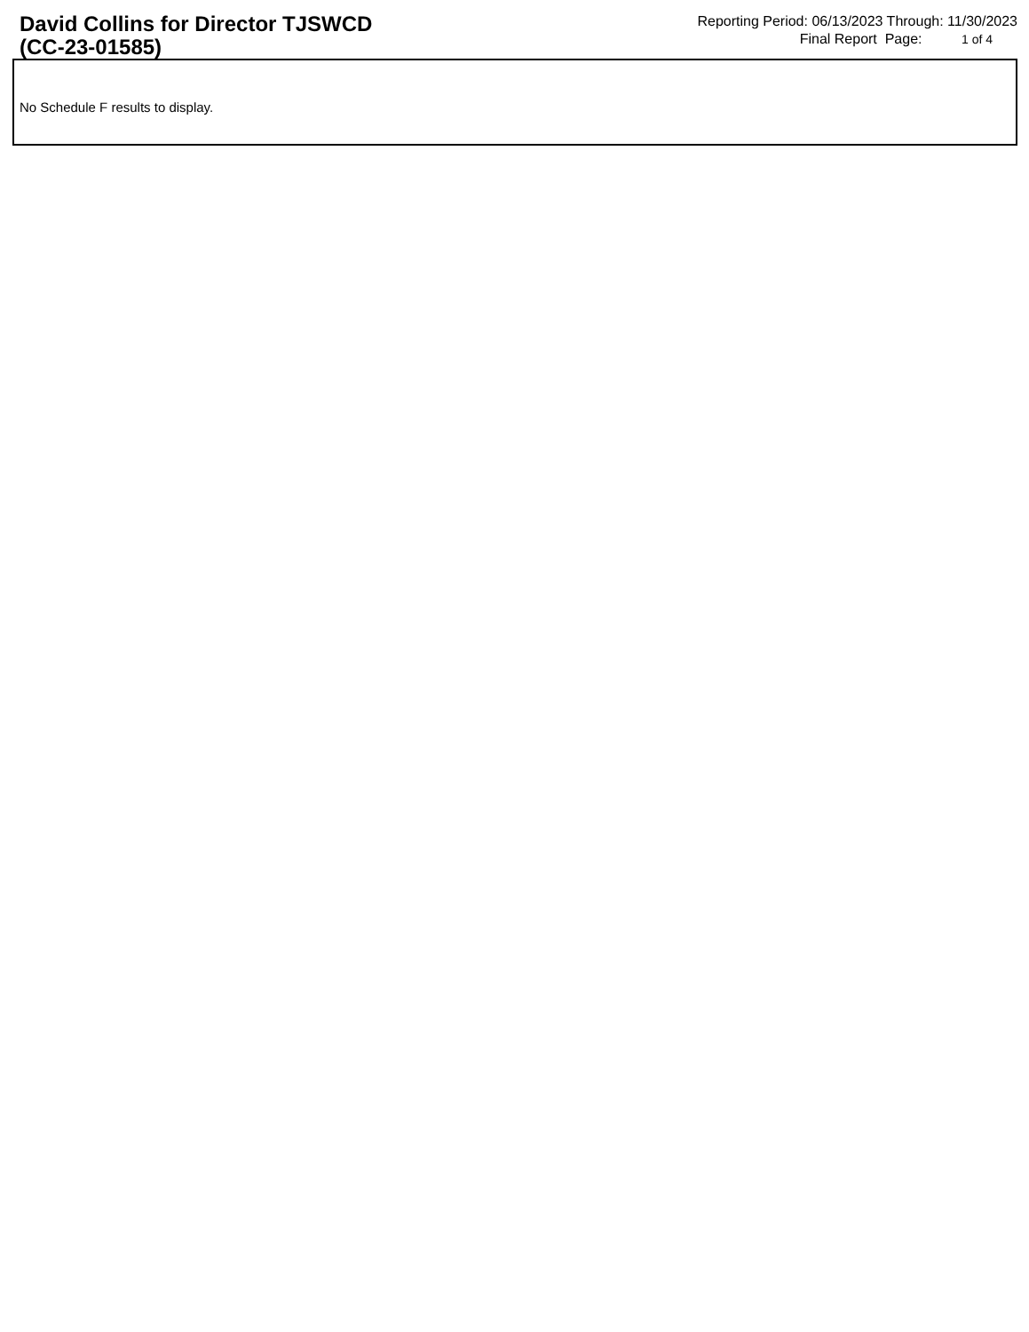David Collins for Director TJSWCD
(CC-23-01585)
Reporting Period: 06/13/2023 Through: 11/30/2023
Final Report Page: 1 of 4
No Schedule F results to display.